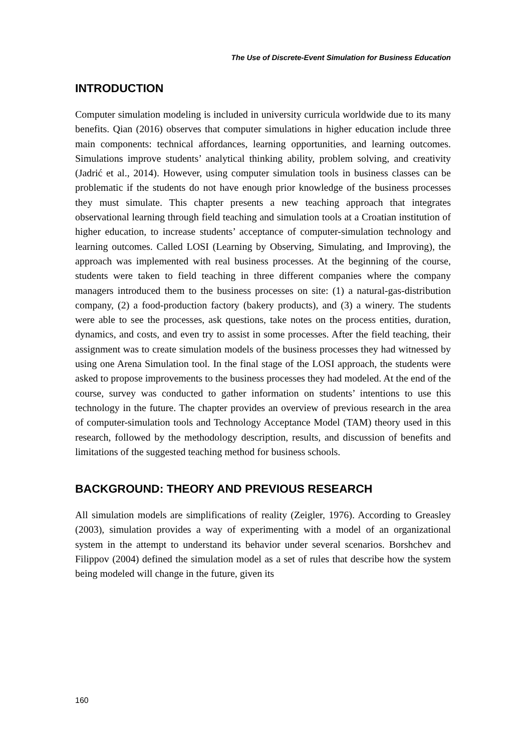The Use of Discrete-Event Simulation for Business Education
INTRODUCTION
Computer simulation modeling is included in university curricula worldwide due to its many benefits. Qian (2016) observes that computer simulations in higher education include three main components: technical affordances, learning opportunities, and learning outcomes. Simulations improve students’ analytical thinking ability, problem solving, and creativity (Jadrić et al., 2014). However, using computer simulation tools in business classes can be problematic if the students do not have enough prior knowledge of the business processes they must simulate. This chapter presents a new teaching approach that integrates observational learning through field teaching and simulation tools at a Croatian institution of higher education, to increase students’ acceptance of computer-simulation technology and learning outcomes. Called LOSI (Learning by Observing, Simulating, and Improving), the approach was implemented with real business processes. At the beginning of the course, students were taken to field teaching in three different companies where the company managers introduced them to the business processes on site: (1) a natural-gas-distribution company, (2) a food-production factory (bakery products), and (3) a winery. The students were able to see the processes, ask questions, take notes on the process entities, duration, dynamics, and costs, and even try to assist in some processes. After the field teaching, their assignment was to create simulation models of the business processes they had witnessed by using one Arena Simulation tool. In the final stage of the LOSI approach, the students were asked to propose improvements to the business processes they had modeled. At the end of the course, survey was conducted to gather information on students’ intentions to use this technology in the future. The chapter provides an overview of previous research in the area of computer-simulation tools and Technology Acceptance Model (TAM) theory used in this research, followed by the methodology description, results, and discussion of benefits and limitations of the suggested teaching method for business schools.
BACKGROUND: THEORY AND PREVIOUS RESEARCH
All simulation models are simplifications of reality (Zeigler, 1976). According to Greasley (2003), simulation provides a way of experimenting with a model of an organizational system in the attempt to understand its behavior under several scenarios. Borshchev and Filippov (2004) defined the simulation model as a set of rules that describe how the system being modeled will change in the future, given its
160